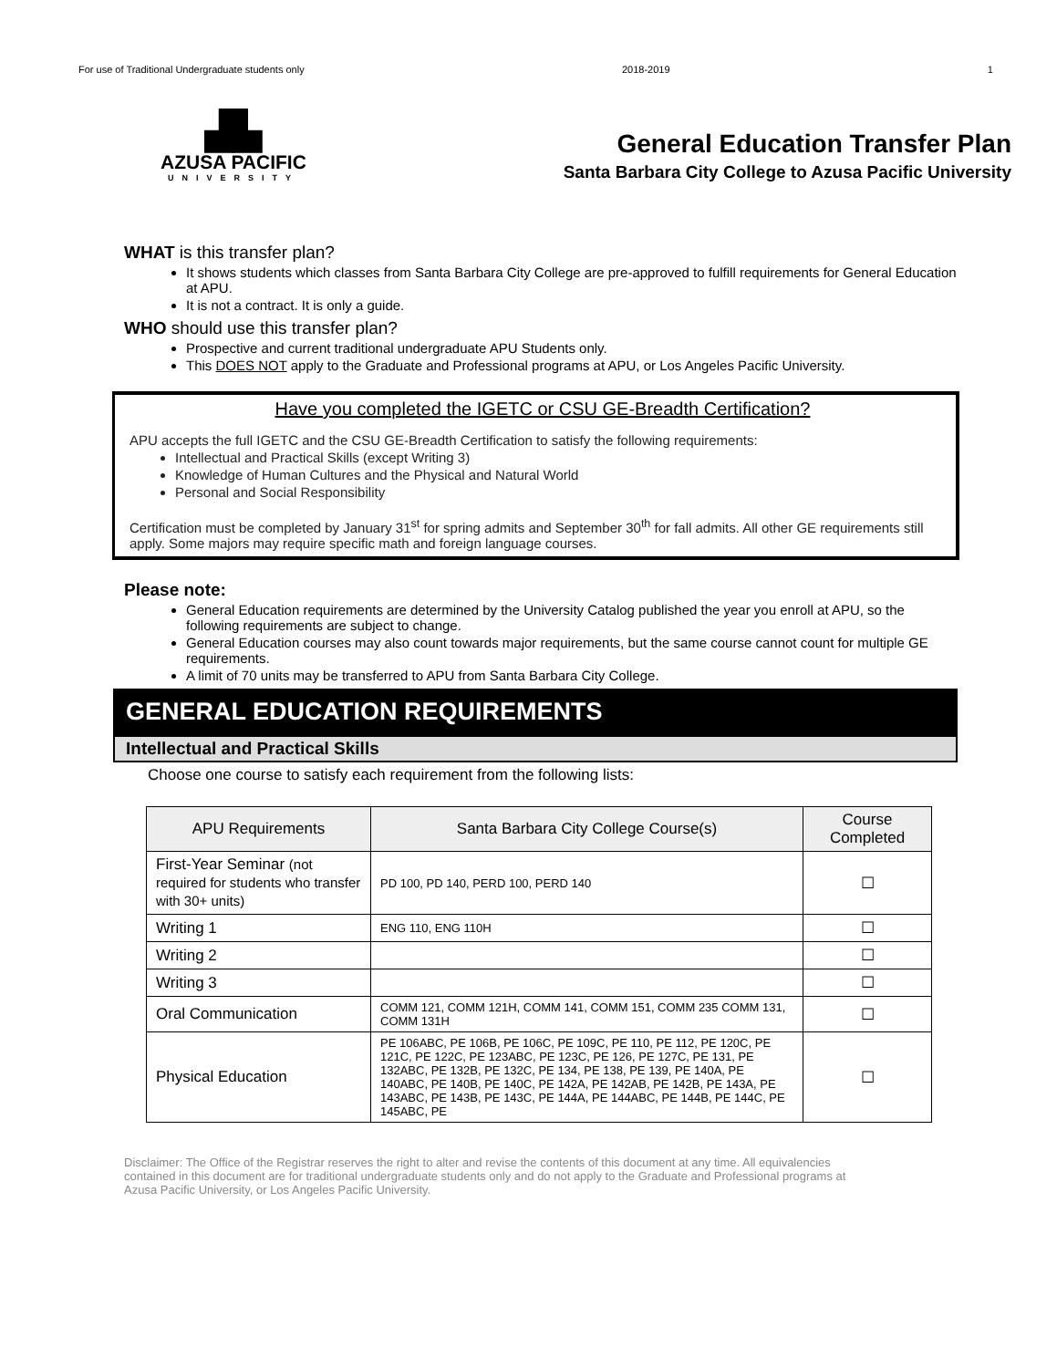For use of Traditional Undergraduate students only 2018-2019 1
▟▙
AZUSA PACIFIC
UNIVERSITY
General Education Transfer Plan
Santa Barbara City College to Azusa Pacific University
WHAT is this transfer plan?
It shows students which classes from Santa Barbara City College are pre-approved to fulfill requirements for General Education at APU.
It is not a contract. It is only a guide.
WHO should use this transfer plan?
Prospective and current traditional undergraduate APU Students only.
This DOES NOT apply to the Graduate and Professional programs at APU, or Los Angeles Pacific University.
Have you completed the IGETC or CSU GE-Breadth Certification?
APU accepts the full IGETC and the CSU GE-Breadth Certification to satisfy the following requirements:
Intellectual and Practical Skills (except Writing 3)
Knowledge of Human Cultures and the Physical and Natural World
Personal and Social Responsibility
Certification must be completed by January 31<sup>st</sup> for spring admits and September 30<sup>th</sup> for fall admits. All other GE requirements still apply. Some majors may require specific math and foreign language courses.
Please note:
General Education requirements are determined by the University Catalog published the year you enroll at APU, so the following requirements are subject to change.
General Education courses may also count towards major requirements, but the same course cannot count for multiple GE requirements.
A limit of 70 units may be transferred to APU from Santa Barbara City College.
GENERAL EDUCATION REQUIREMENTS
Intellectual and Practical Skills
Choose one course to satisfy each requirement from the following lists:
| APU Requirements | Santa Barbara City College Course(s) | Course Completed |
| --- | --- | --- |
| First-Year Seminar (not required for students who transfer with 30+ units) | PD 100, PD 140, PERD 100, PERD 140 | ☐ |
| Writing 1 | ENG 110, ENG 110H | ☐ |
| Writing 2 | | ☐ |
| Writing 3 | | ☐ |
| Oral Communication | COMM 121, COMM 121H, COMM 141, COMM 151, COMM 235 COMM 131, COMM 131H | ☐ |
| Physical Education | PE 106ABC, PE 106B, PE 106C, PE 109C, PE 110, PE 112, PE 120C, PE 121C, PE 122C, PE 123ABC, PE 123C, PE 126, PE 127C, PE 131, PE 132ABC, PE 132B, PE 132C, PE 134, PE 138, PE 139, PE 140A, PE 140ABC, PE 140B, PE 140C, PE 142A, PE 142AB, PE 142B, PE 143A, PE 143ABC, PE 143B, PE 143C, PE 144A, PE 144ABC, PE 144B, PE 144C, PE 145ABC, PE | ☐ |
Disclaimer: The Office of the Registrar reserves the right to alter and revise the contents of this document at any time. All equivalencies contained in this document are for traditional undergraduate students only and do not apply to the Graduate and Professional programs at Azusa Pacific University, or Los Angeles Pacific University.